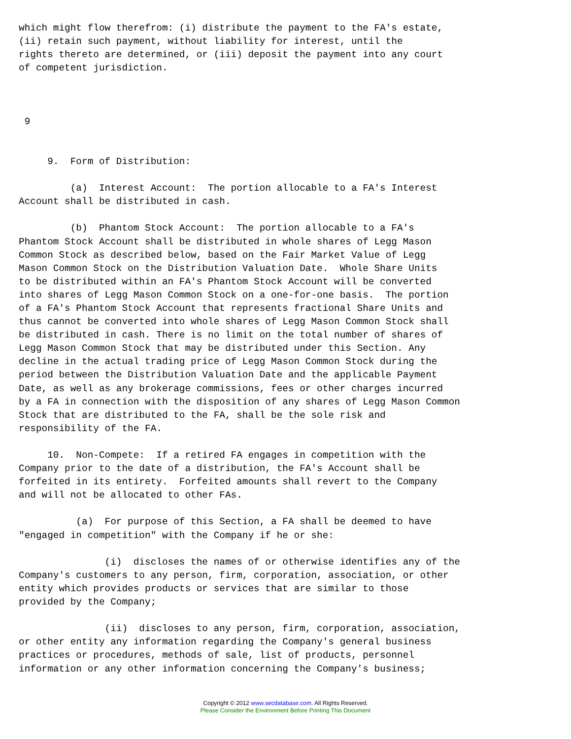which might flow therefrom: (i) distribute the payment to the FA's estate,
(ii) retain such payment, without liability for interest, until the
rights thereto are determined, or (iii) deposit the payment into any court
of competent jurisdiction.



 9


     9.  Form of Distribution:

         (a)  Interest Account:  The portion allocable to a FA's Interest
Account shall be distributed in cash.

         (b)  Phantom Stock Account:  The portion allocable to a FA's
Phantom Stock Account shall be distributed in whole shares of Legg Mason
Common Stock as described below, based on the Fair Market Value of Legg
Mason Common Stock on the Distribution Valuation Date.  Whole Share Units
to be distributed within an FA's Phantom Stock Account will be converted
into shares of Legg Mason Common Stock on a one-for-one basis.  The portion
of a FA's Phantom Stock Account that represents fractional Share Units and
thus cannot be converted into whole shares of Legg Mason Common Stock shall
be distributed in cash. There is no limit on the total number of shares of
Legg Mason Common Stock that may be distributed under this Section. Any
decline in the actual trading price of Legg Mason Common Stock during the
period between the Distribution Valuation Date and the applicable Payment
Date, as well as any brokerage commissions, fees or other charges incurred
by a FA in connection with the disposition of any shares of Legg Mason Common
Stock that are distributed to the FA, shall be the sole risk and
responsibility of the FA.

     10.  Non-Compete:  If a retired FA engages in competition with the
Company prior to the date of a distribution, the FA's Account shall be
forfeited in its entirety.  Forfeited amounts shall revert to the Company
and will not be allocated to other FAs.

          (a)  For purpose of this Section, a FA shall be deemed to have
"engaged in competition" with the Company if he or she:

               (i)  discloses the names of or otherwise identifies any of the
Company's customers to any person, firm, corporation, association, or other
entity which provides products or services that are similar to those
provided by the Company;

               (ii)  discloses to any person, firm, corporation, association,
or other entity any information regarding the Company's general business
practices or procedures, methods of sale, list of products, personnel
information or any other information concerning the Company's business;
Copyright © 2012 www.secdatabase.com. All Rights Reserved.
Please Consider the Environment Before Printing This Document